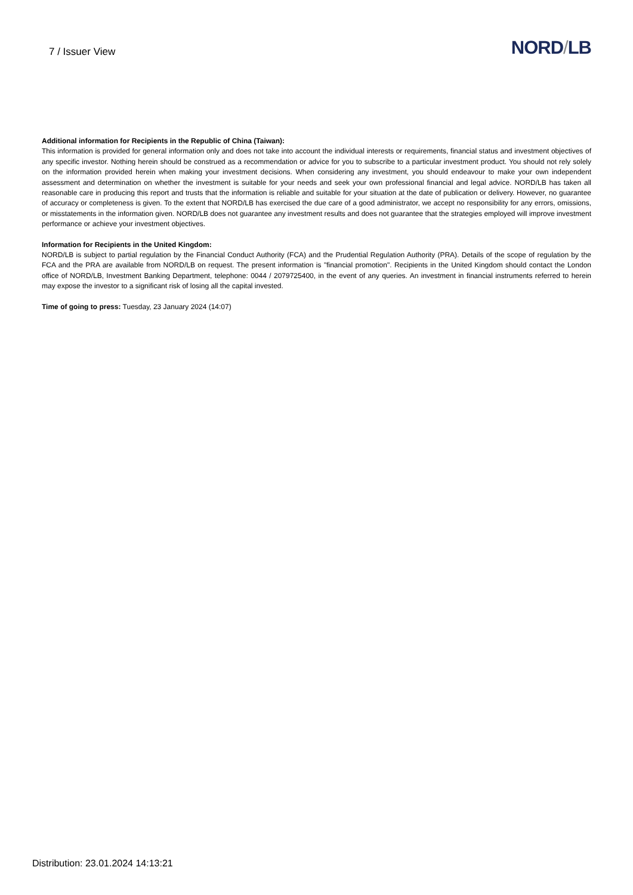7 / Issuer View
NORD/LB
Additional information for Recipients in the Republic of China (Taiwan):
This information is provided for general information only and does not take into account the individual interests or requirements, financial status and investment objectives of any specific investor. Nothing herein should be construed as a recommendation or advice for you to subscribe to a particular investment product. You should not rely solely on the information provided herein when making your investment decisions. When considering any investment, you should endeavour to make your own independent assessment and determination on whether the investment is suitable for your needs and seek your own professional financial and legal advice. NORD/LB has taken all reasonable care in producing this report and trusts that the information is reliable and suitable for your situation at the date of publication or delivery. However, no guarantee of accuracy or completeness is given. To the extent that NORD/LB has exercised the due care of a good administrator, we accept no responsibility for any errors, omissions, or misstatements in the information given. NORD/LB does not guarantee any investment results and does not guarantee that the strategies employed will improve investment performance or achieve your investment objectives.
Information for Recipients in the United Kingdom:
NORD/LB is subject to partial regulation by the Financial Conduct Authority (FCA) and the Prudential Regulation Authority (PRA). Details of the scope of regulation by the FCA and the PRA are available from NORD/LB on request. The present information is "financial promotion". Recipients in the United Kingdom should contact the London office of NORD/LB, Investment Banking Department, telephone: 0044 / 2079725400, in the event of any queries. An investment in financial instruments referred to herein may expose the investor to a significant risk of losing all the capital invested.
Time of going to press: Tuesday, 23 January 2024 (14:07)
Distribution: 23.01.2024 14:13:21